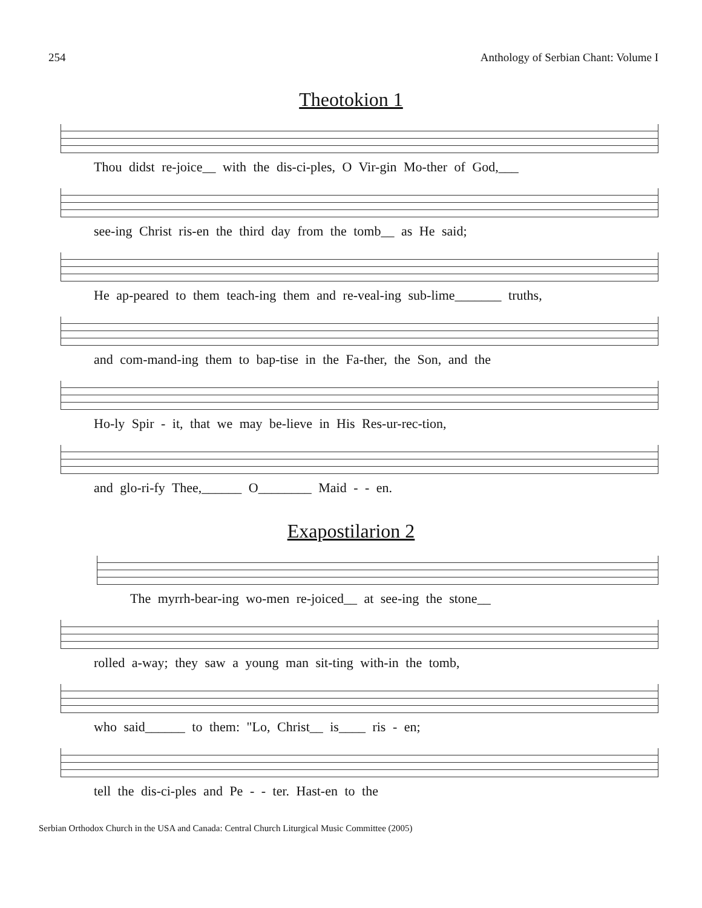254 Anthology of Serbian Chant: Volume I
Theotokion 1
Thou didst re-joice__ with the dis-ci-ples, O Vir-gin Mo-ther of God,___
see-ing Christ ris-en the third day from the tomb__ as He said;
He ap-peared to them teach-ing them and re-veal-ing sub-lime_______ truths,
and com-mand-ing them to bap-tise in the Fa-ther, the Son, and the
Ho-ly Spir - it, that we may be-lieve in His Res-ur-rec-tion,
and glo-ri-fy Thee,______ O________ Maid - - en.
Exapostilarion 2
The myrrh-bear-ing wo-men re-joiced__ at see-ing the stone__
rolled a-way; they saw a young man sit-ting with-in the tomb,
who said______ to them: "Lo, Christ__ is____ ris - en;
tell the dis-ci-ples and Pe - - ter. Hast-en to the
Serbian Orthodox Church in the USA and Canada: Central Church Liturgical Music Committee (2005)